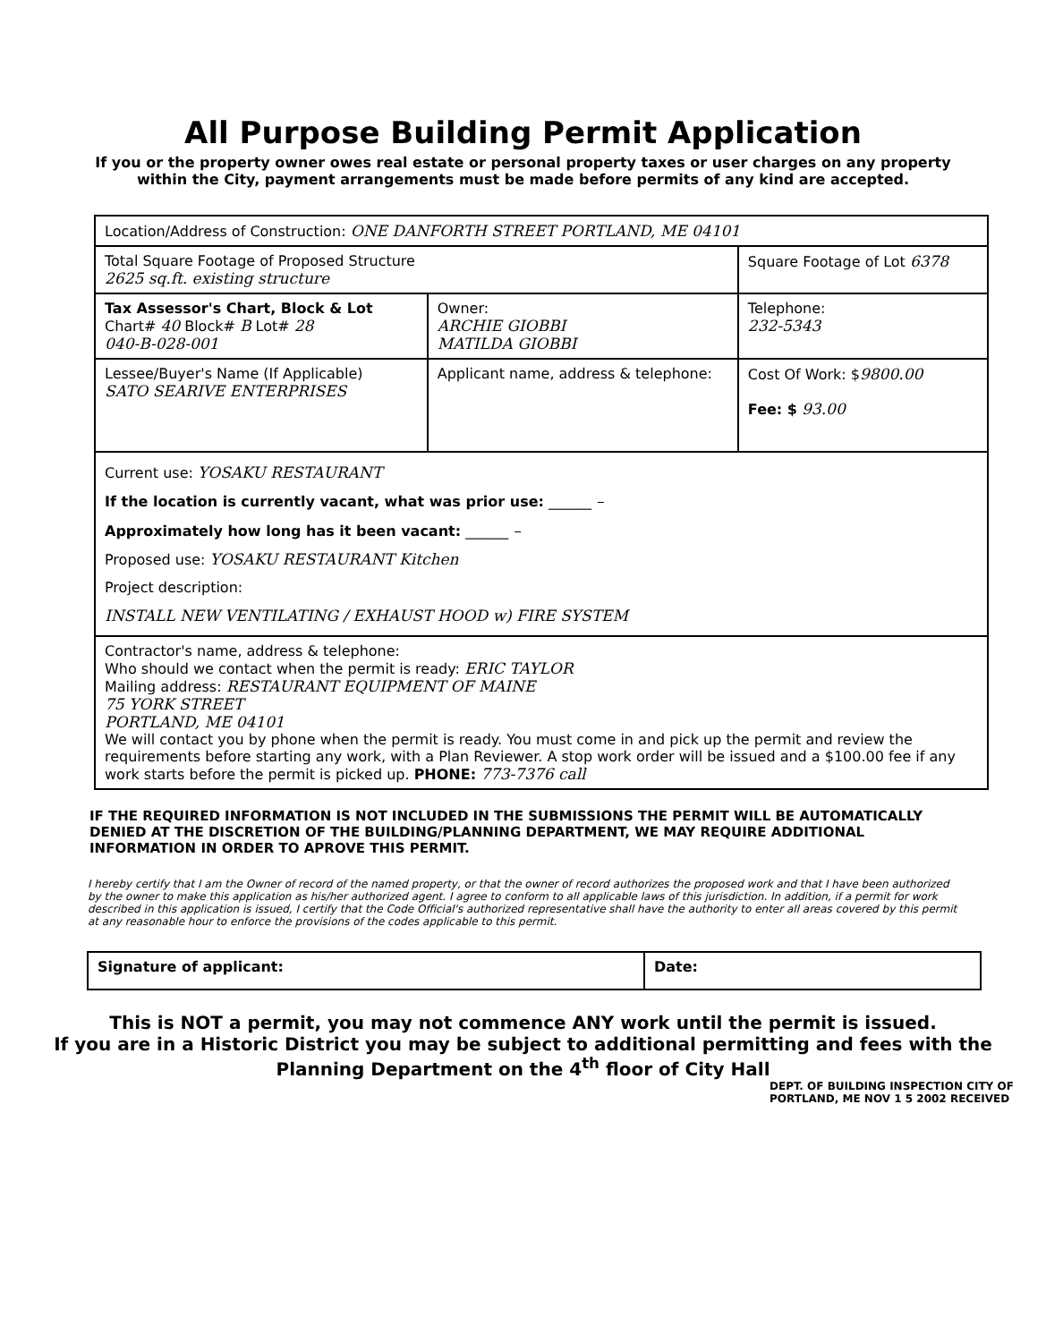All Purpose Building Permit Application
If you or the property owner owes real estate or personal property taxes or user charges on any property within the City, payment arrangements must be made before permits of any kind are accepted.
| Location/Address of Construction: ONE DANFORTH STREET PORTLAND, ME 04101 | | | |
| Total Square Footage of Proposed Structure 2625 sq.ft. existing structure | | Square Footage of Lot 6378 | |
| Tax Assessor's Chart, Block & Lot Chart# 40 Block# B Lot# 28 040-B-028-001 | Owner: ARCHIE GIOBBI MATILDA GIOBBI | Telephone: 232-5343 | |
| Lessee/Buyer's Name (If Applicable) SATO SEARIVE ENTERPRISES | Applicant name, address & telephone: | | Cost Of Work: $ 9800.00 Fee: $ 93.00 |
| Current use: YOSAKU RESTAURANT If the location is currently vacant, what was prior use: ______ – Approximately how long has it been vacant: ______ – Proposed use: YOSAKU RESTAURANT Kitchen Project description: INSTALL NEW VENTILATING / EXHAUST HOOD w) FIRE SYSTEM | | | |
| Contractor's name, address & telephone: Who should we contact when the permit is ready: ERIC TAYLOR Mailing address: RESTAURANT EQUIPMENT OF MAINE 75 YORK STREET PORTLAND, ME 04101 We will contact you by phone when the permit is ready. You must come in and pick up the permit and review the requirements before starting any work, with a Plan Reviewer. A stop work order will be issued and a $100.00 fee if any work starts before the permit is picked up. PHONE: 773-7376 call | | | |
IF THE REQUIRED INFORMATION IS NOT INCLUDED IN THE SUBMISSIONS THE PERMIT WILL BE AUTOMATICALLY DENIED AT THE DISCRETION OF THE BUILDING/PLANNING DEPARTMENT, WE MAY REQUIRE ADDITIONAL INFORMATION IN ORDER TO APROVE THIS PERMIT.
I hereby certify that I am the Owner of record of the named property, or that the owner of record authorizes the proposed work and that I have been authorized by the owner to make this application as his/her authorized agent. I agree to conform to all applicable laws of this jurisdiction. In addition, if a permit for work described in this application is issued, I certify that the Code Official's authorized representative shall have the authority to enter all areas covered by this permit at any reasonable hour to enforce the provisions of the codes applicable to this permit.
| Signature of applicant: | Date: |
This is NOT a permit, you may not commence ANY work until the permit is issued.
If you are in a Historic District you may be subject to additional permitting and fees with the
Planning Department on the 4<sup>th</sup> floor of City Hall
DEPT. OF BUILDING INSPECTION CITY OF PORTLAND, ME NOV 1 5 2002 RECEIVED